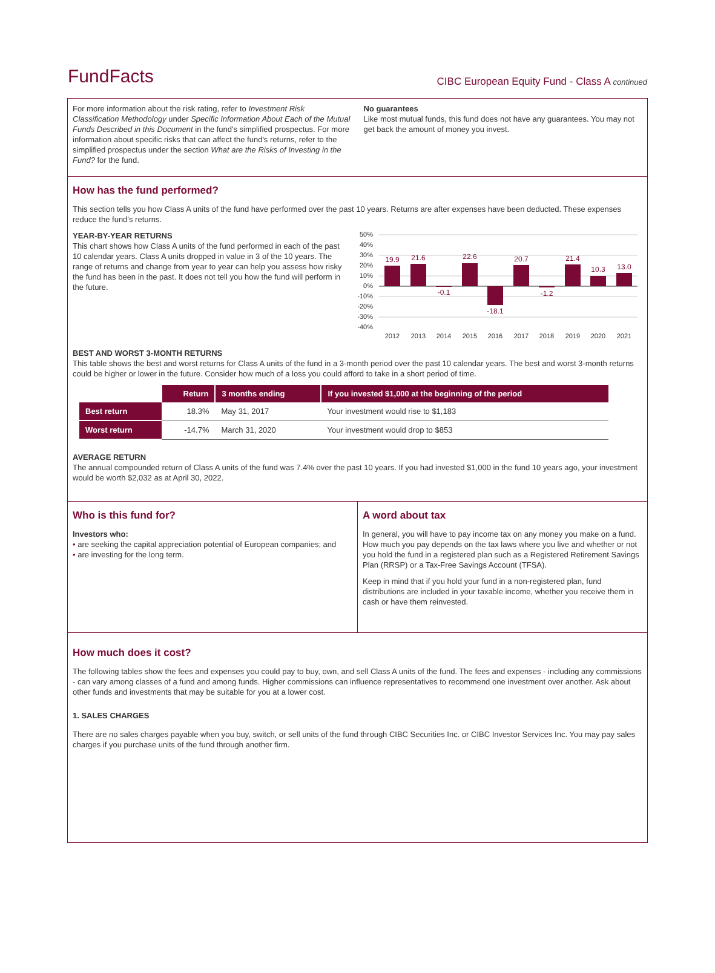FundFacts
CIBC European Equity Fund - Class A continued
For more information about the risk rating, refer to Investment Risk Classification Methodology under Specific Information About Each of the Mutual Funds Described in this Document in the fund's simplified prospectus. For more information about specific risks that can affect the fund's returns, refer to the simplified prospectus under the section What are the Risks of Investing in the Fund? for the fund.
No guarantees
Like most mutual funds, this fund does not have any guarantees. You may not get back the amount of money you invest.
How has the fund performed?
This section tells you how Class A units of the fund have performed over the past 10 years. Returns are after expenses have been deducted. These expenses reduce the fund’s returns.
YEAR-BY-YEAR RETURNS
This chart shows how Class A units of the fund performed in each of the past 10 calendar years. Class A units dropped in value in 3 of the 10 years. The range of returns and change from year to year can help you assess how risky the fund has been in the past. It does not tell you how the fund will perform in the future.
50%
40%
30%
20%
10%
0%
-10%
-20%
-30%
-40%
19.9
21.6
-0.1
22.6
-18.1
20.7
-1.2
21.4
10.3
13.0
2012
2013
2014
2015
2016
2017
2018
2019
2020
2021
BEST AND WORST 3-MONTH RETURNS
This table shows the best and worst returns for Class A units of the fund in a 3-month period over the past 10 calendar years. The best and worst 3-month returns could be higher or lower in the future. Consider how much of a loss you could afford to take in a short period of time.
| | Return | 3 months ending | If you invested $1,000 at the beginning of the period |
| --- | --- | --- | --- |
| Best return | 18.3% | May 31, 2017 | Your investment would rise to $1,183 |
| Worst return | -14.7% | March 31, 2020 | Your investment would drop to $853 |
AVERAGE RETURN
The annual compounded return of Class A units of the fund was 7.4% over the past 10 years. If you had invested $1,000 in the fund 10 years ago, your investment would be worth $2,032 as at April 30, 2022.
Who is this fund for?
Investors who:
• are seeking the capital appreciation potential of European companies; and
• are investing for the long term.
A word about tax
In general, you will have to pay income tax on any money you make on a fund. How much you pay depends on the tax laws where you live and whether or not you hold the fund in a registered plan such as a Registered Retirement Savings Plan (RRSP) or a Tax-Free Savings Account (TFSA).
Keep in mind that if you hold your fund in a non-registered plan, fund distributions are included in your taxable income, whether you receive them in cash or have them reinvested.
How much does it cost?
The following tables show the fees and expenses you could pay to buy, own, and sell Class A units of the fund. The fees and expenses - including any commissions - can vary among classes of a fund and among funds. Higher commissions can influence representatives to recommend one investment over another. Ask about other funds and investments that may be suitable for you at a lower cost.
1. SALES CHARGES
There are no sales charges payable when you buy, switch, or sell units of the fund through CIBC Securities Inc. or CIBC Investor Services Inc. You may pay sales charges if you purchase units of the fund through another firm.